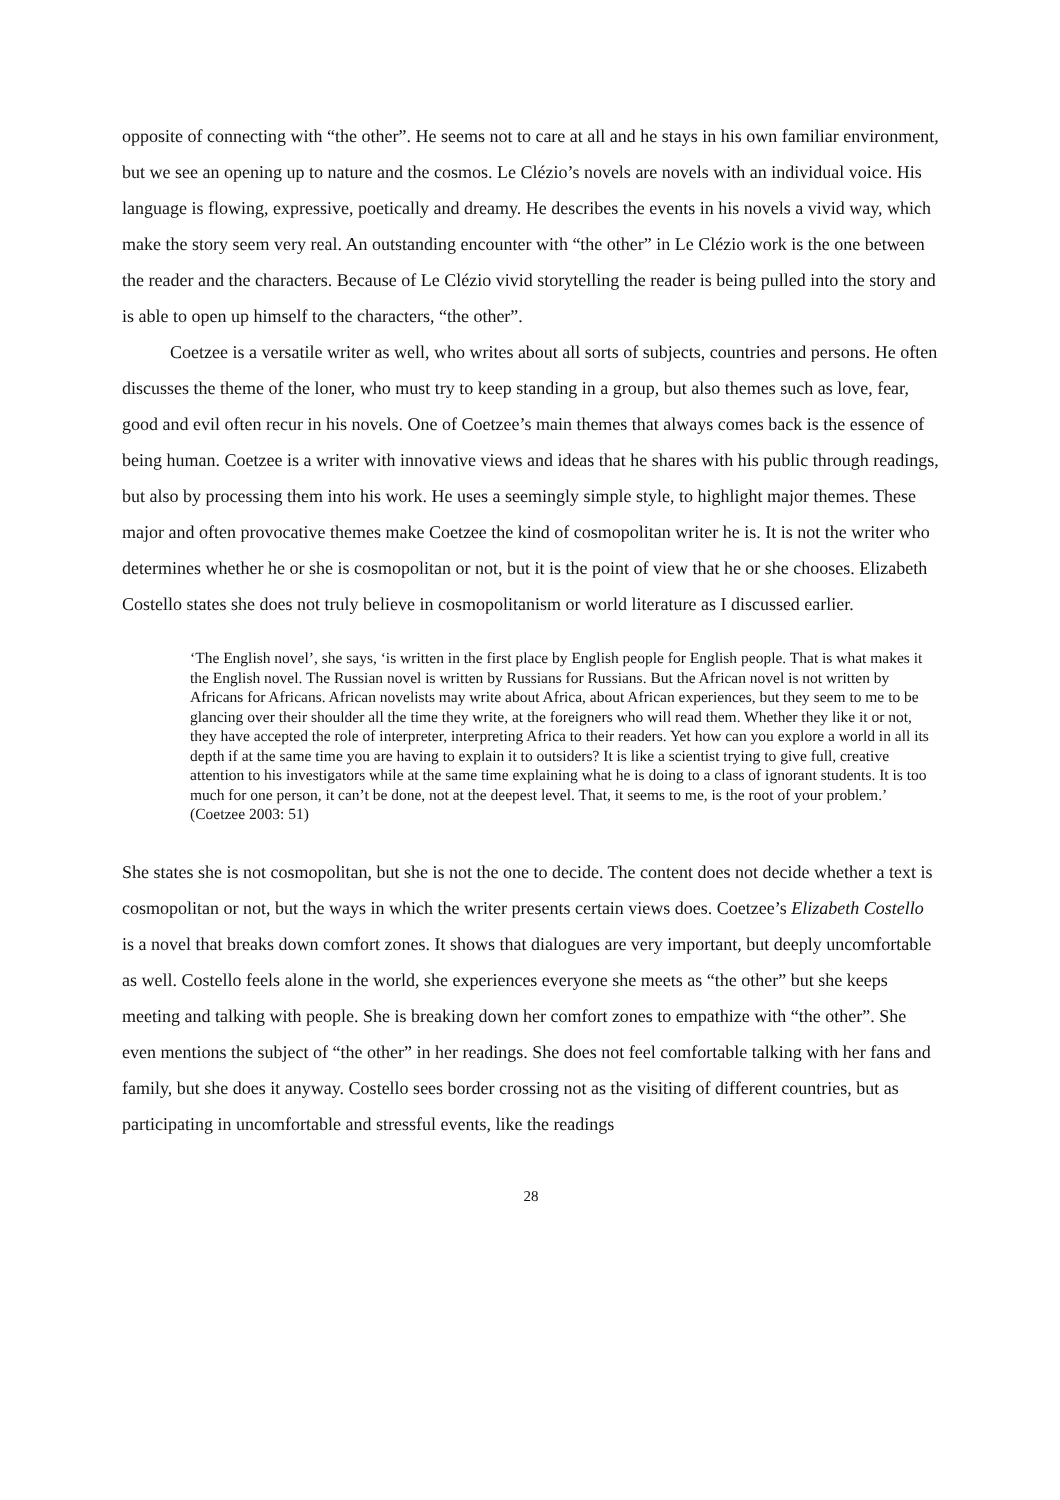opposite of connecting with “the other”. He seems not to care at all and he stays in his own familiar environment, but we see an opening up to nature and the cosmos. Le Clézio’s novels are novels with an individual voice. His language is flowing, expressive, poetically and dreamy. He describes the events in his novels a vivid way, which make the story seem very real. An outstanding encounter with “the other” in Le Clézio work is the one between the reader and the characters. Because of Le Clézio vivid storytelling the reader is being pulled into the story and is able to open up himself to the characters, “the other”.
Coetzee is a versatile writer as well, who writes about all sorts of subjects, countries and persons. He often discusses the theme of the loner, who must try to keep standing in a group, but also themes such as love, fear, good and evil often recur in his novels. One of Coetzee’s main themes that always comes back is the essence of being human. Coetzee is a writer with innovative views and ideas that he shares with his public through readings, but also by processing them into his work. He uses a seemingly simple style, to highlight major themes. These major and often provocative themes make Coetzee the kind of cosmopolitan writer he is. It is not the writer who determines whether he or she is cosmopolitan or not, but it is the point of view that he or she chooses. Elizabeth Costello states she does not truly believe in cosmopolitanism or world literature as I discussed earlier.
‘The English novel’, she says, ‘is written in the first place by English people for English people. That is what makes it the English novel. The Russian novel is written by Russians for Russians. But the African novel is not written by Africans for Africans. African novelists may write about Africa, about African experiences, but they seem to me to be glancing over their shoulder all the time they write, at the foreigners who will read them. Whether they like it or not, they have accepted the role of interpreter, interpreting Africa to their readers. Yet how can you explore a world in all its depth if at the same time you are having to explain it to outsiders? It is like a scientist trying to give full, creative attention to his investigators while at the same time explaining what he is doing to a class of ignorant students. It is too much for one person, it can’t be done, not at the deepest level. That, it seems to me, is the root of your problem.’ (Coetzee 2003: 51)
She states she is not cosmopolitan, but she is not the one to decide. The content does not decide whether a text is cosmopolitan or not, but the ways in which the writer presents certain views does. Coetzee’s Elizabeth Costello is a novel that breaks down comfort zones. It shows that dialogues are very important, but deeply uncomfortable as well. Costello feels alone in the world, she experiences everyone she meets as “the other” but she keeps meeting and talking with people. She is breaking down her comfort zones to empathize with “the other”. She even mentions the subject of “the other” in her readings. She does not feel comfortable talking with her fans and family, but she does it anyway. Costello sees border crossing not as the visiting of different countries, but as participating in uncomfortable and stressful events, like the readings
28